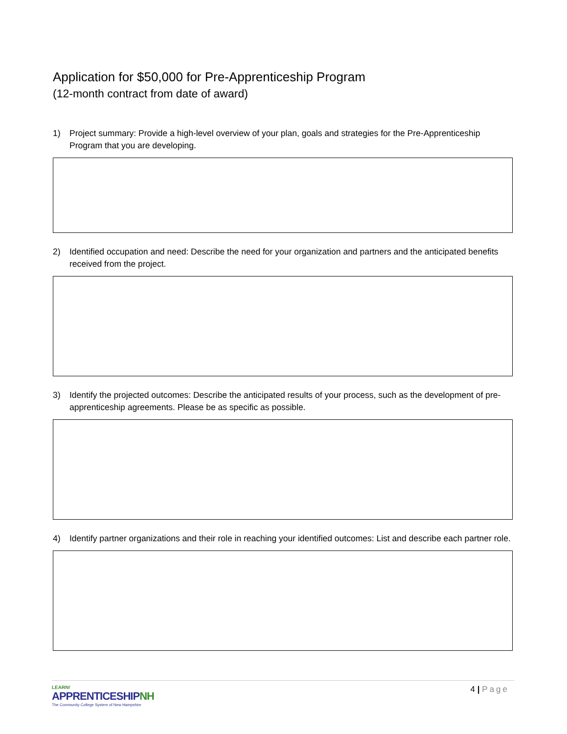Application for $50,000 for Pre-Apprenticeship Program
(12-month contract from date of award)
1) Project summary: Provide a high-level overview of your plan, goals and strategies for the Pre-Apprenticeship Program that you are developing.
2) Identified occupation and need: Describe the need for your organization and partners and the anticipated benefits received from the project.
3) Identify the projected outcomes: Describe the anticipated results of your process, such as the development of pre-apprenticeship agreements. Please be as specific as possible.
4) Identify partner organizations and their role in reaching your identified outcomes: List and describe each partner role.
LEARN!
APPRENTICESHIPNH
The Community College System of New Hampshire
4 | Page